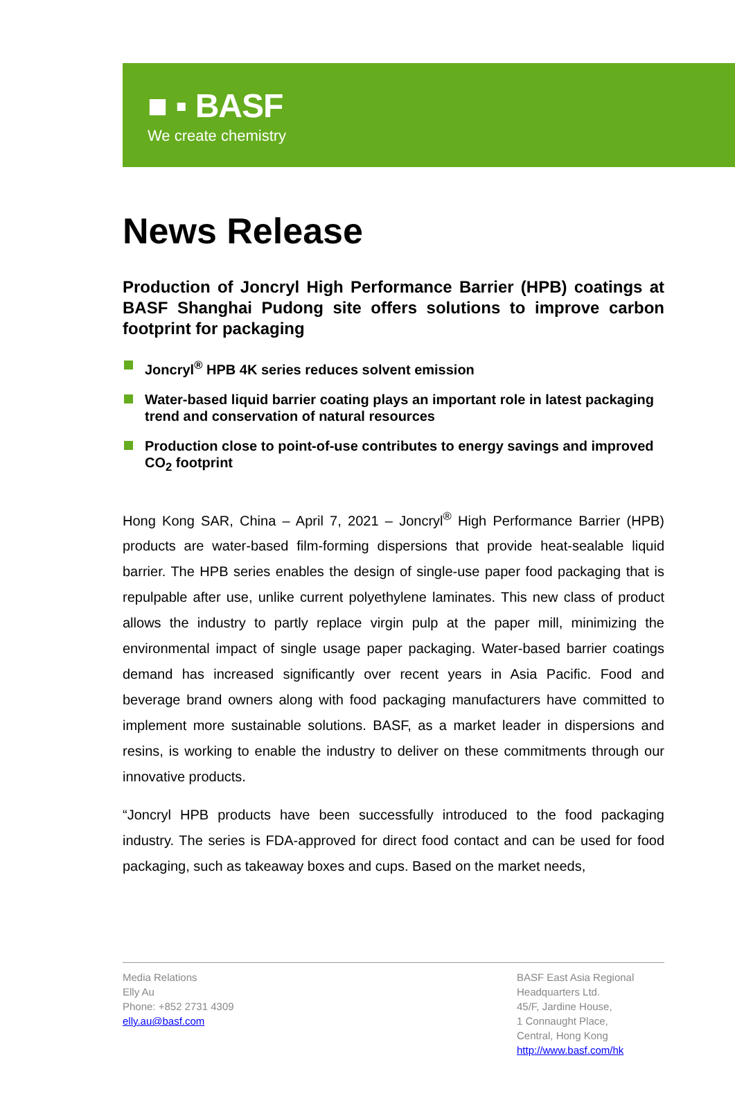■ ▪ BASF
We create chemistry
News Release
Production of Joncryl High Performance Barrier (HPB) coatings at BASF Shanghai Pudong site offers solutions to improve carbon footprint for packaging
Joncryl<sup>®</sup> HPB 4K series reduces solvent emission
Water-based liquid barrier coating plays an important role in latest packaging trend and conservation of natural resources
Production close to point-of-use contributes to energy savings and improved CO<sub>2</sub> footprint
Hong Kong SAR, China – April 7, 2021 – Joncryl<sup>®</sup> High Performance Barrier (HPB) products are water-based film-forming dispersions that provide heat-sealable liquid barrier. The HPB series enables the design of single-use paper food packaging that is repulpable after use, unlike current polyethylene laminates. This new class of product allows the industry to partly replace virgin pulp at the paper mill, minimizing the environmental impact of single usage paper packaging. Water-based barrier coatings demand has increased significantly over recent years in Asia Pacific. Food and beverage brand owners along with food packaging manufacturers have committed to implement more sustainable solutions. BASF, as a market leader in dispersions and resins, is working to enable the industry to deliver on these commitments through our innovative products.
“Joncryl HPB products have been successfully introduced to the food packaging industry. The series is FDA-approved for direct food contact and can be used for food packaging, such as takeaway boxes and cups. Based on the market needs,
Media Relations
Elly Au
Phone: +852 2731 4309
elly.au@basf.com
BASF East Asia Regional Headquarters Ltd.
45/F, Jardine House,
1 Connaught Place,
Central, Hong Kong
http://www.basf.com/hk